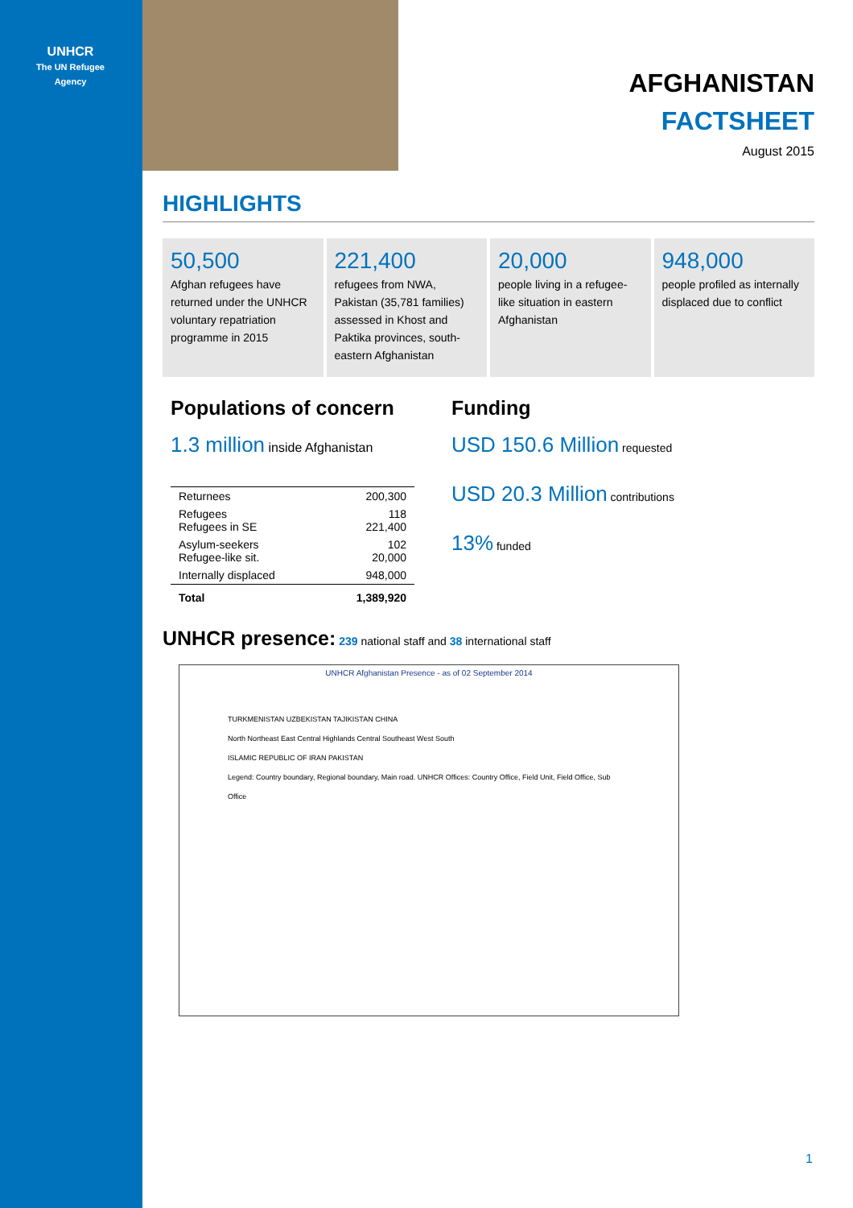UNHCR
The UN Refugee Agency
AFGHANISTAN
FACTSHEET
August 2015
HIGHLIGHTS
50,500
Afghan refugees have returned under the UNHCR voluntary repatriation programme in 2015
221,400
refugees from NWA, Pakistan (35,781 families) assessed in Khost and Paktika provinces, south-eastern Afghanistan
20,000
people living in a refugee-like situation in eastern Afghanistan
948,000
people profiled as internally displaced due to conflict
Populations of concern
1.3 million inside Afghanistan
| Returnees | 200,300 |
| Refugees Refugees in SE | 118 221,400 |
| Asylum-seekers Refugee-like sit. | 102 20,000 |
| Internally displaced | 948,000 |
| Total | 1,389,920 |
Funding
USD 150.6 Million requested
USD 20.3 Million contributions
13% funded
UNHCR presence: 239 national staff and 38 international staff
UNHCR Afghanistan Presence - as of 02 September 2014
TURKMENISTAN UZBEKISTAN TAJIKISTAN CHINA
North Northeast East Central Highlands Central Southeast West South
ISLAMIC REPUBLIC OF IRAN PAKISTAN
Legend: Country boundary, Regional boundary, Main road. UNHCR Offices: Country Office, Field Unit, Field Office, Sub Office
1